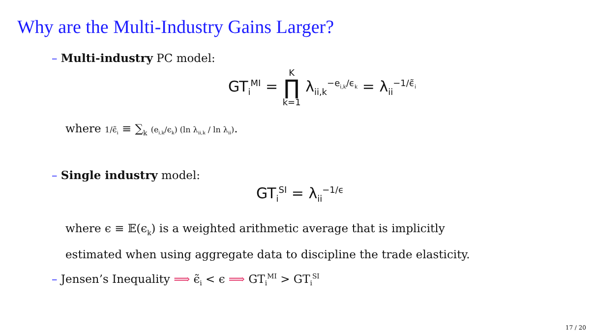Why are the Multi-Industry Gains Larger?
– Multi-industry PC model:
GT<sub>i</sub><sup>MI</sup> = K ∏ k=1 λ<sub>ii,k</sub><sup>−e<sub>i,k</sub>/ϵ<sub>k</sub></sup> = λ<sub>ii</sub><sup>−1/ϵ̃<sub>i</sub></sup>
where 1/ϵ̃<sub>i</sub> ≡ ∑<sub>k</sub> (e<sub>i,k</sub>/ϵ<sub>k</sub>) (ln λ<sub>ii,k</sub> / ln λ<sub>ii</sub>).
– Single industry model:
GT<sub>i</sub><sup>SI</sup> = λ<sub>ii</sub><sup>−1/ϵ</sup>
where ϵ ≡ 𝔼(ϵ<sub>k</sub>) is a weighted arithmetic average that is implicitly
estimated when using aggregate data to discipline the trade elasticity.
– Jensen’s Inequality ⟹ ϵ̃<sub>i</sub> < ϵ ⟹ GT<sub>i</sub><sup>MI</sup> > GT<sub>i</sub><sup>SI</sup>
17 / 20